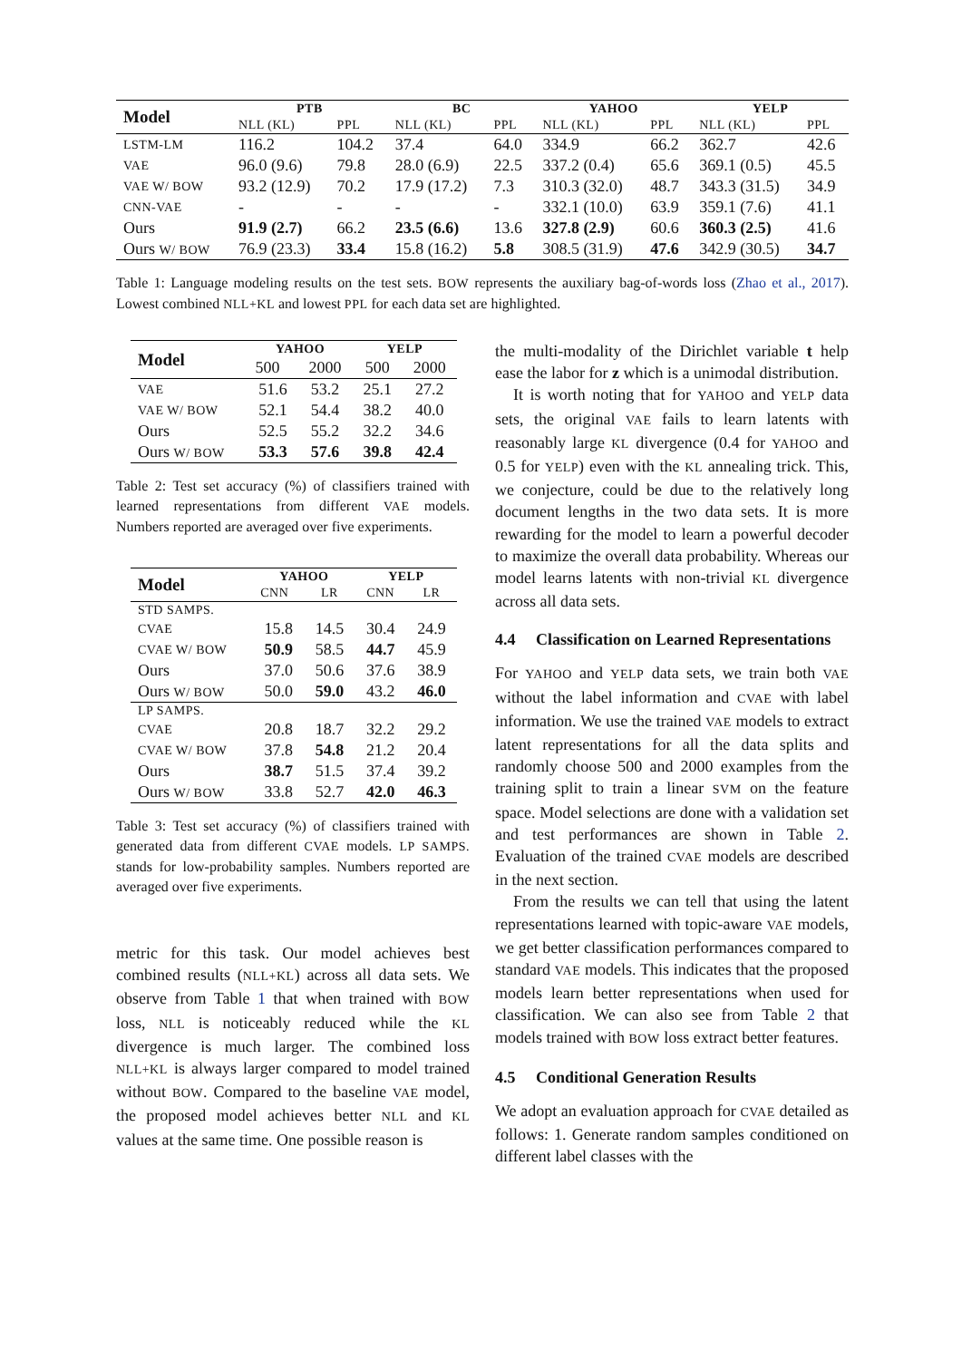| Model | PTB | | BC | | YAHOO | | YELP | |
| --- | --- | --- | --- | --- | --- | --- | --- | --- |
| | NLL (KL) | PPL | NLL (KL) | PPL | NLL (KL) | PPL | NLL (KL) | PPL |
| LSTM-LM | 116.2 | 104.2 | 37.4 | 64.0 | 334.9 | 66.2 | 362.7 | 42.6 |
| VAE | 96.0 (9.6) | 79.8 | 28.0 (6.9) | 22.5 | 337.2 (0.4) | 65.6 | 369.1 (0.5) | 45.5 |
| VAE W/ BOW | 93.2 (12.9) | 70.2 | 17.9 (17.2) | 7.3 | 310.3 (32.0) | 48.7 | 343.3 (31.5) | 34.9 |
| CNN-VAE | - | - | - | - | 332.1 (10.0) | 63.9 | 359.1 (7.6) | 41.1 |
| Ours | 91.9 (2.7) | 66.2 | 23.5 (6.6) | 13.6 | 327.8 (2.9) | 60.6 | 360.3 (2.5) | 41.6 |
| Ours W/ BOW | 76.9 (23.3) | 33.4 | 15.8 (16.2) | 5.8 | 308.5 (31.9) | 47.6 | 342.9 (30.5) | 34.7 |
Table 1: Language modeling results on the test sets. BOW represents the auxiliary bag-of-words loss (Zhao et al., 2017). Lowest combined NLL+KL and lowest PPL for each data set are highlighted.
| Model | YAHOO | | YELP | |
| --- | --- | --- | --- | --- |
| | 500 | 2000 | 500 | 2000 |
| VAE | 51.6 | 53.2 | 25.1 | 27.2 |
| VAE W/ BOW | 52.1 | 54.4 | 38.2 | 40.0 |
| Ours | 52.5 | 55.2 | 32.2 | 34.6 |
| Ours W/ BOW | 53.3 | 57.6 | 39.8 | 42.4 |
Table 2: Test set accuracy (%) of classifiers trained with learned representations from different VAE models. Numbers reported are averaged over five experiments.
| Model | YAHOO | | YELP | |
| --- | --- | --- | --- | --- |
| | CNN | LR | CNN | LR |
| STD SAMPS. | | | | |
| CVAE | 15.8 | 14.5 | 30.4 | 24.9 |
| CVAE W/ BOW | 50.9 | 58.5 | 44.7 | 45.9 |
| Ours | 37.0 | 50.6 | 37.6 | 38.9 |
| Ours W/ BOW | 50.0 | 59.0 | 43.2 | 46.0 |
| LP SAMPS. | | | | |
| CVAE | 20.8 | 18.7 | 32.2 | 29.2 |
| CVAE W/ BOW | 37.8 | 54.8 | 21.2 | 20.4 |
| Ours | 38.7 | 51.5 | 37.4 | 39.2 |
| Ours W/ BOW | 33.8 | 52.7 | 42.0 | 46.3 |
Table 3: Test set accuracy (%) of classifiers trained with generated data from different CVAE models. LP SAMPS. stands for low-probability samples. Numbers reported are averaged over five experiments.
metric for this task. Our model achieves best combined results (NLL+KL) across all data sets. We observe from Table 1 that when trained with BOW loss, NLL is noticeably reduced while the KL divergence is much larger. The combined loss NLL+KL is always larger compared to model trained without BOW. Compared to the baseline VAE model, the proposed model achieves better NLL and KL values at the same time. One possible reason is
the multi-modality of the Dirichlet variable t help ease the labor for z which is a unimodal distribution.
It is worth noting that for YAHOO and YELP data sets, the original VAE fails to learn latents with reasonably large KL divergence (0.4 for YAHOO and 0.5 for YELP) even with the KL annealing trick. This, we conjecture, could be due to the relatively long document lengths in the two data sets. It is more rewarding for the model to learn a powerful decoder to maximize the overall data probability. Whereas our model learns latents with non-trivial KL divergence across all data sets.
4.4 Classification on Learned Representations
For YAHOO and YELP data sets, we train both VAE without the label information and CVAE with label information. We use the trained VAE models to extract latent representations for all the data splits and randomly choose 500 and 2000 examples from the training split to train a linear SVM on the feature space. Model selections are done with a validation set and test performances are shown in Table 2. Evaluation of the trained CVAE models are described in the next section.
From the results we can tell that using the latent representations learned with topic-aware VAE models, we get better classification performances compared to standard VAE models. This indicates that the proposed models learn better representations when used for classification. We can also see from Table 2 that models trained with BOW loss extract better features.
4.5 Conditional Generation Results
We adopt an evaluation approach for CVAE detailed as follows: 1. Generate random samples conditioned on different label classes with the